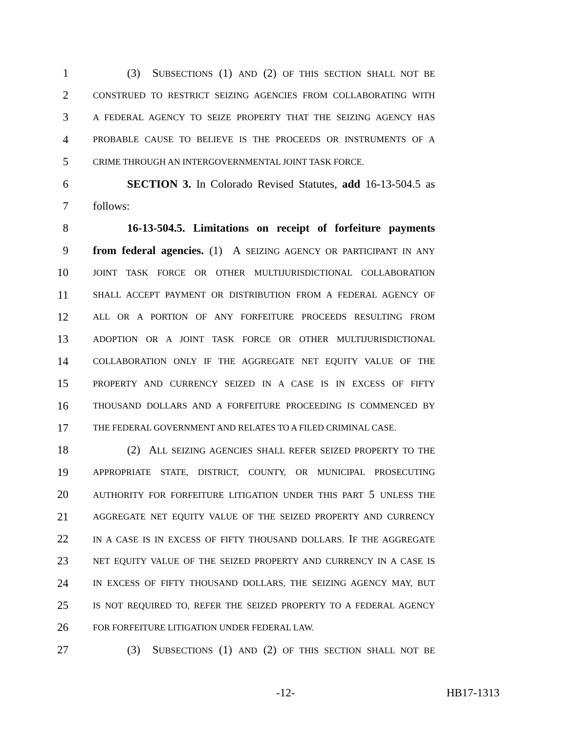1 (3) SUBSECTIONS (1) AND (2) OF THIS SECTION SHALL NOT BE
2 CONSTRUED TO RESTRICT SEIZING AGENCIES FROM COLLABORATING WITH
3 A FEDERAL AGENCY TO SEIZE PROPERTY THAT THE SEIZING AGENCY HAS
4 PROBABLE CAUSE TO BELIEVE IS THE PROCEEDS OR INSTRUMENTS OF A
5 CRIME THROUGH AN INTERGOVERNMENTAL JOINT TASK FORCE.
6 SECTION 3. In Colorado Revised Statutes, add 16-13-504.5 as
7 follows:
8 16-13-504.5. Limitations on receipt of forfeiture payments
9 from federal agencies. (1) A SEIZING AGENCY OR PARTICIPANT IN ANY
10 JOINT TASK FORCE OR OTHER MULTIJURISDICTIONAL COLLABORATION
11 SHALL ACCEPT PAYMENT OR DISTRIBUTION FROM A FEDERAL AGENCY OF
12 ALL OR A PORTION OF ANY FORFEITURE PROCEEDS RESULTING FROM
13 ADOPTION OR A JOINT TASK FORCE OR OTHER MULTIJURISDICTIONAL
14 COLLABORATION ONLY IF THE AGGREGATE NET EQUITY VALUE OF THE
15 PROPERTY AND CURRENCY SEIZED IN A CASE IS IN EXCESS OF FIFTY
16 THOUSAND DOLLARS AND A FORFEITURE PROCEEDING IS COMMENCED BY
17 THE FEDERAL GOVERNMENT AND RELATES TO A FILED CRIMINAL CASE.
18 (2) ALL SEIZING AGENCIES SHALL REFER SEIZED PROPERTY TO THE
19 APPROPRIATE STATE, DISTRICT, COUNTY, OR MUNICIPAL PROSECUTING
20 AUTHORITY FOR FORFEITURE LITIGATION UNDER THIS PART 5 UNLESS THE
21 AGGREGATE NET EQUITY VALUE OF THE SEIZED PROPERTY AND CURRENCY
22 IN A CASE IS IN EXCESS OF FIFTY THOUSAND DOLLARS. IF THE AGGREGATE
23 NET EQUITY VALUE OF THE SEIZED PROPERTY AND CURRENCY IN A CASE IS
24 IN EXCESS OF FIFTY THOUSAND DOLLARS, THE SEIZING AGENCY MAY, BUT
25 IS NOT REQUIRED TO, REFER THE SEIZED PROPERTY TO A FEDERAL AGENCY
26 FOR FORFEITURE LITIGATION UNDER FEDERAL LAW.
27 (3) SUBSECTIONS (1) AND (2) OF THIS SECTION SHALL NOT BE
-12- HB17-1313